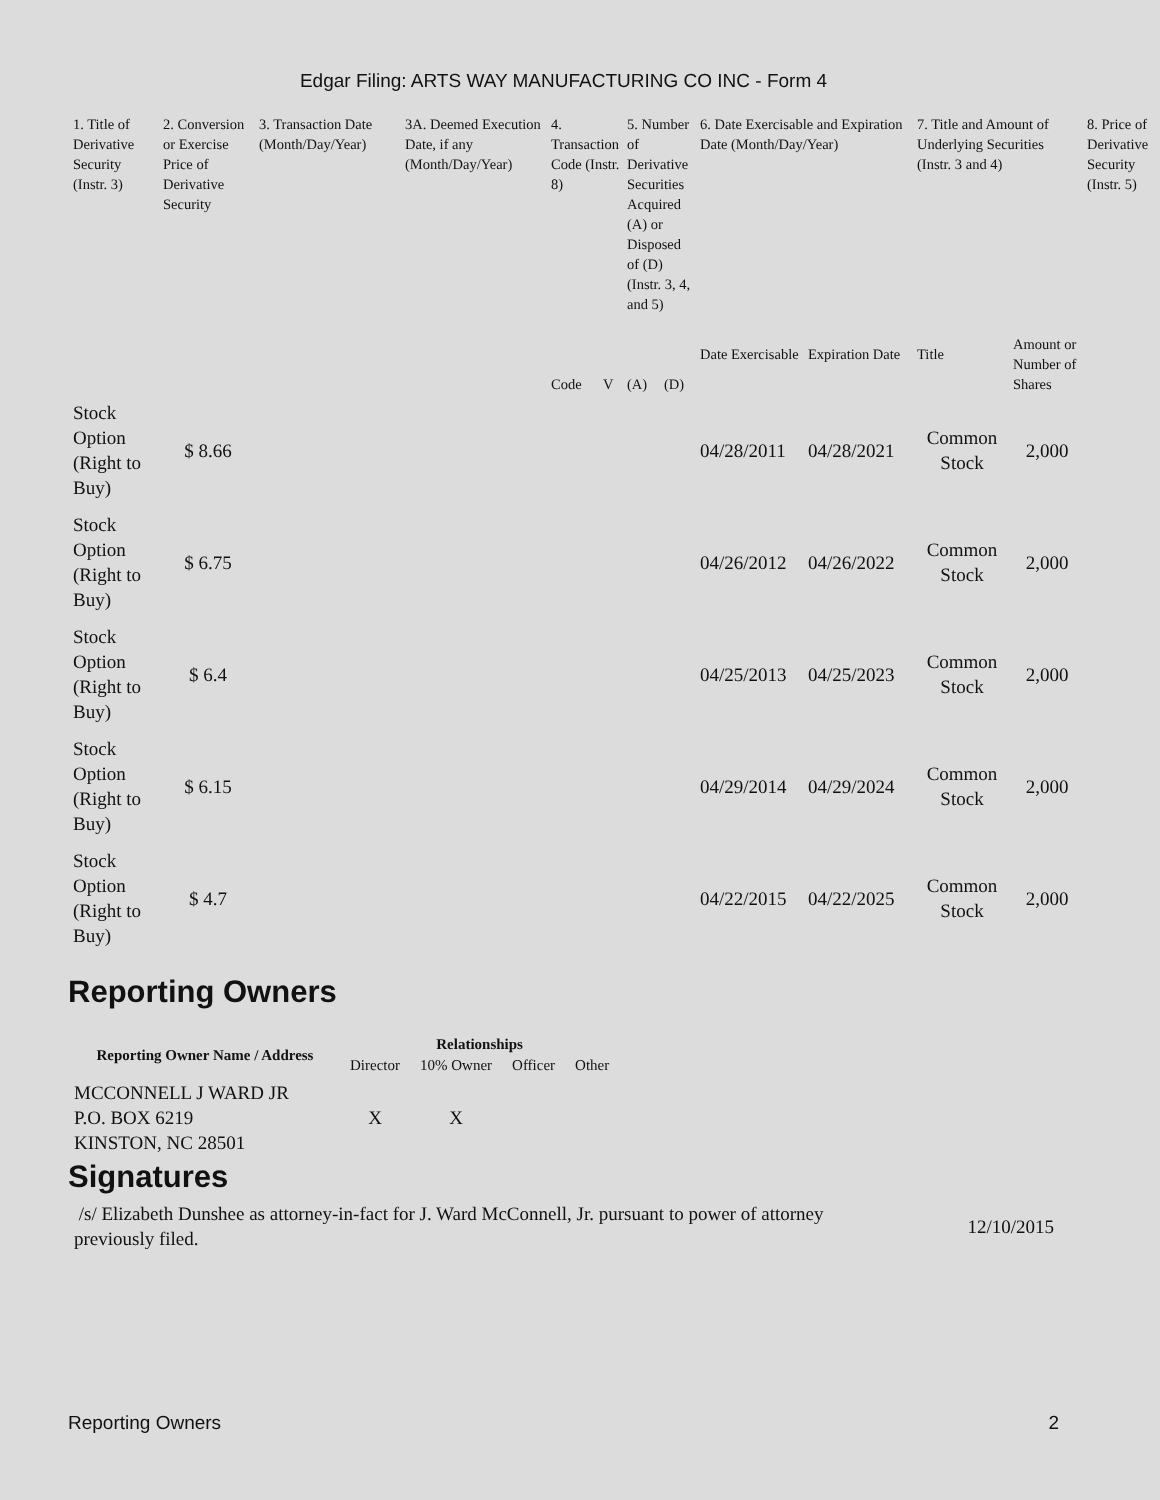Edgar Filing: ARTS WAY MANUFACTURING CO INC - Form 4
| 1. Title of Derivative Security (Instr. 3) | 2. Conversion or Exercise Price of Derivative Security | 3. Transaction Date (Month/Day/Year) | 3A. Deemed Execution Date, if any (Month/Day/Year) | 4. Transaction Code (Instr. 8) | | 5. Number of Derivative Securities Acquired (A) or Disposed of (D) (Instr. 3, 4, and 5) | | 6. Date Exercisable and Expiration Date (Month/Day/Year) | | 7. Title and Amount of Underlying Securities (Instr. 3 and 4) | | 8. Price of Derivative Security (Instr. 5) |
| --- | --- | --- | --- | --- | --- | --- | --- | --- | --- | --- | --- | --- |
| | | | | Code | V | (A) | (D) | Date Exercisable | Expiration Date | Title | Amount or Number of Shares | |
| Stock Option (Right to Buy) | $ 8.66 | | | | | | | 04/28/2011 | 04/28/2021 | Common Stock | 2,000 | |
| Stock Option (Right to Buy) | $ 6.75 | | | | | | | 04/26/2012 | 04/26/2022 | Common Stock | 2,000 | |
| Stock Option (Right to Buy) | $ 6.4 | | | | | | | 04/25/2013 | 04/25/2023 | Common Stock | 2,000 | |
| Stock Option (Right to Buy) | $ 6.15 | | | | | | | 04/29/2014 | 04/29/2024 | Common Stock | 2,000 | |
| Stock Option (Right to Buy) | $ 4.7 | | | | | | | 04/22/2015 | 04/22/2025 | Common Stock | 2,000 | |
Reporting Owners
| Reporting Owner Name / Address | Relationships | | | |
| --- | --- | --- | --- | --- |
| | Director | 10% Owner | Officer | Other |
| MCCONNELL J WARD JR P.O. BOX 6219 KINSTON, NC 28501 | X | X | | |
Signatures
/s/ Elizabeth Dunshee as attorney-in-fact for J. Ward McConnell, Jr. pursuant to power of attorney previously filed.
12/10/2015
Reporting Owners 2